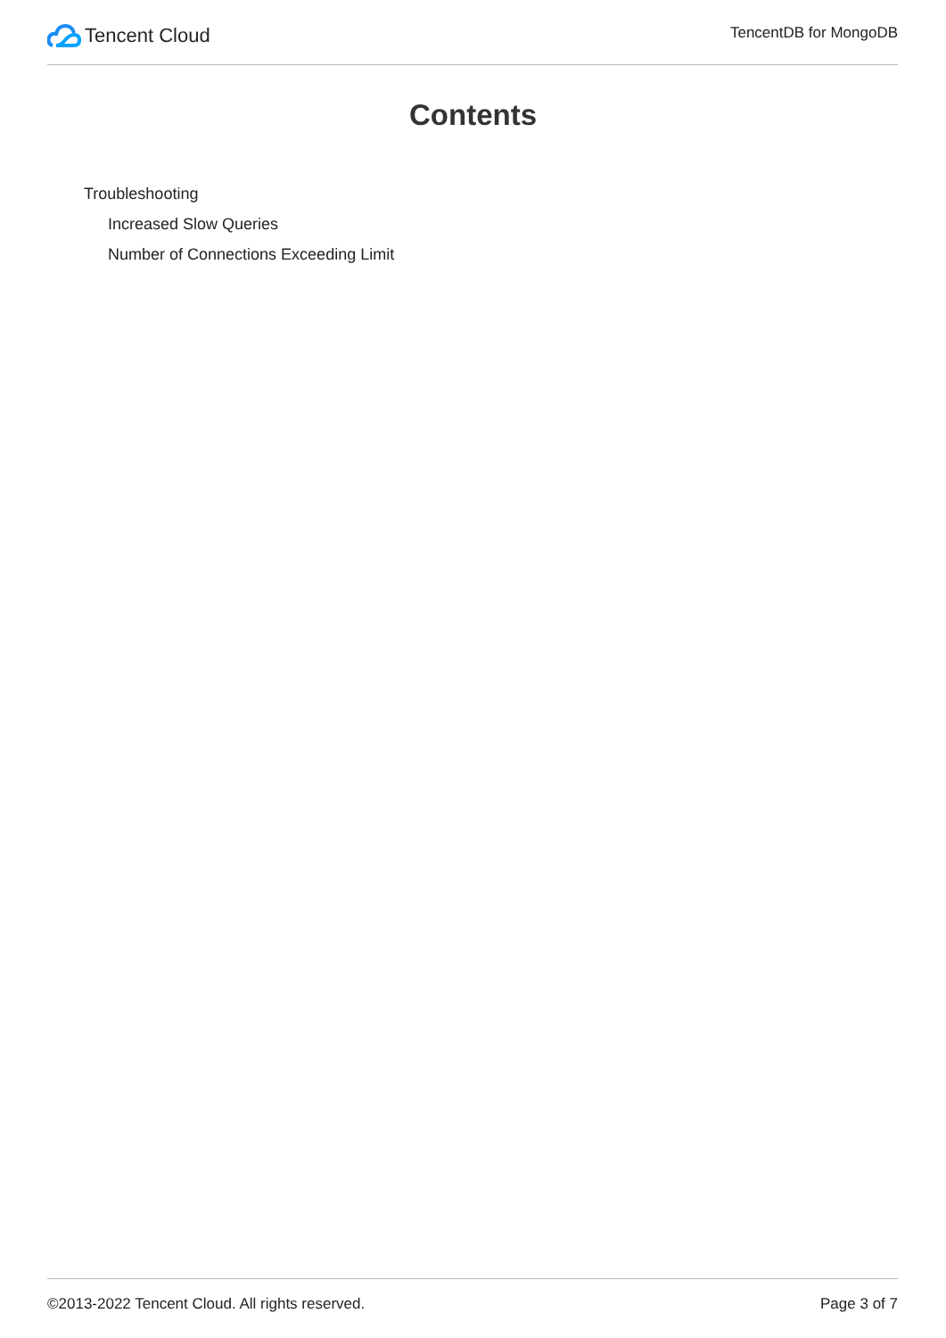Tencent Cloud
TencentDB for MongoDB
Contents
Troubleshooting
Increased Slow Queries
Number of Connections Exceeding Limit
©2013-2022 Tencent Cloud. All rights reserved. Page 3 of 7